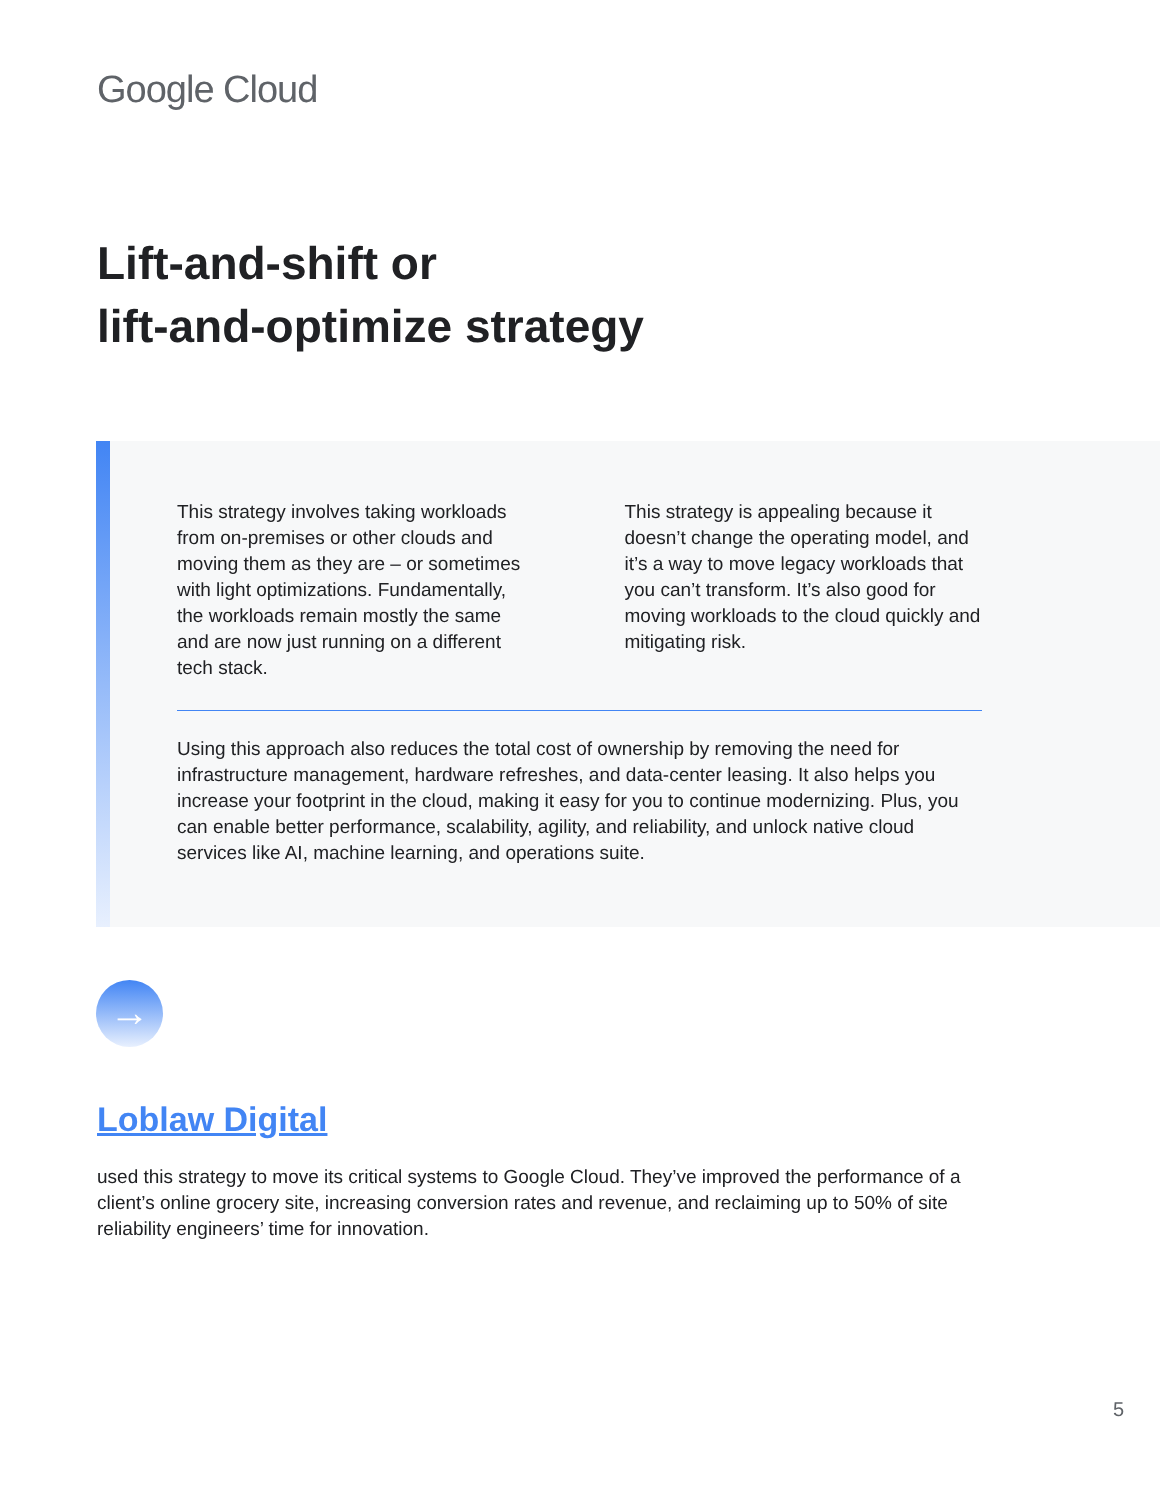Google Cloud
Lift-and-shift or
lift-and-optimize strategy
This strategy involves taking workloads from on-premises or other clouds and moving them as they are – or sometimes with light optimizations. Fundamentally, the workloads remain mostly the same and are now just running on a different tech stack.
This strategy is appealing because it doesn’t change the operating model, and it’s a way to move legacy workloads that you can’t transform. It’s also good for moving workloads to the cloud quickly and mitigating risk.
Using this approach also reduces the total cost of ownership by removing the need for infrastructure management, hardware refreshes, and data-center leasing. It also helps you increase your footprint in the cloud, making it easy for you to continue modernizing. Plus, you can enable better performance, scalability, agility, and reliability, and unlock native cloud services like AI, machine learning, and operations suite.
→
Loblaw Digital
used this strategy to move its critical systems to Google Cloud. They’ve improved the performance of a client’s online grocery site, increasing conversion rates and revenue, and reclaiming up to 50% of site reliability engineers’ time for innovation.
5